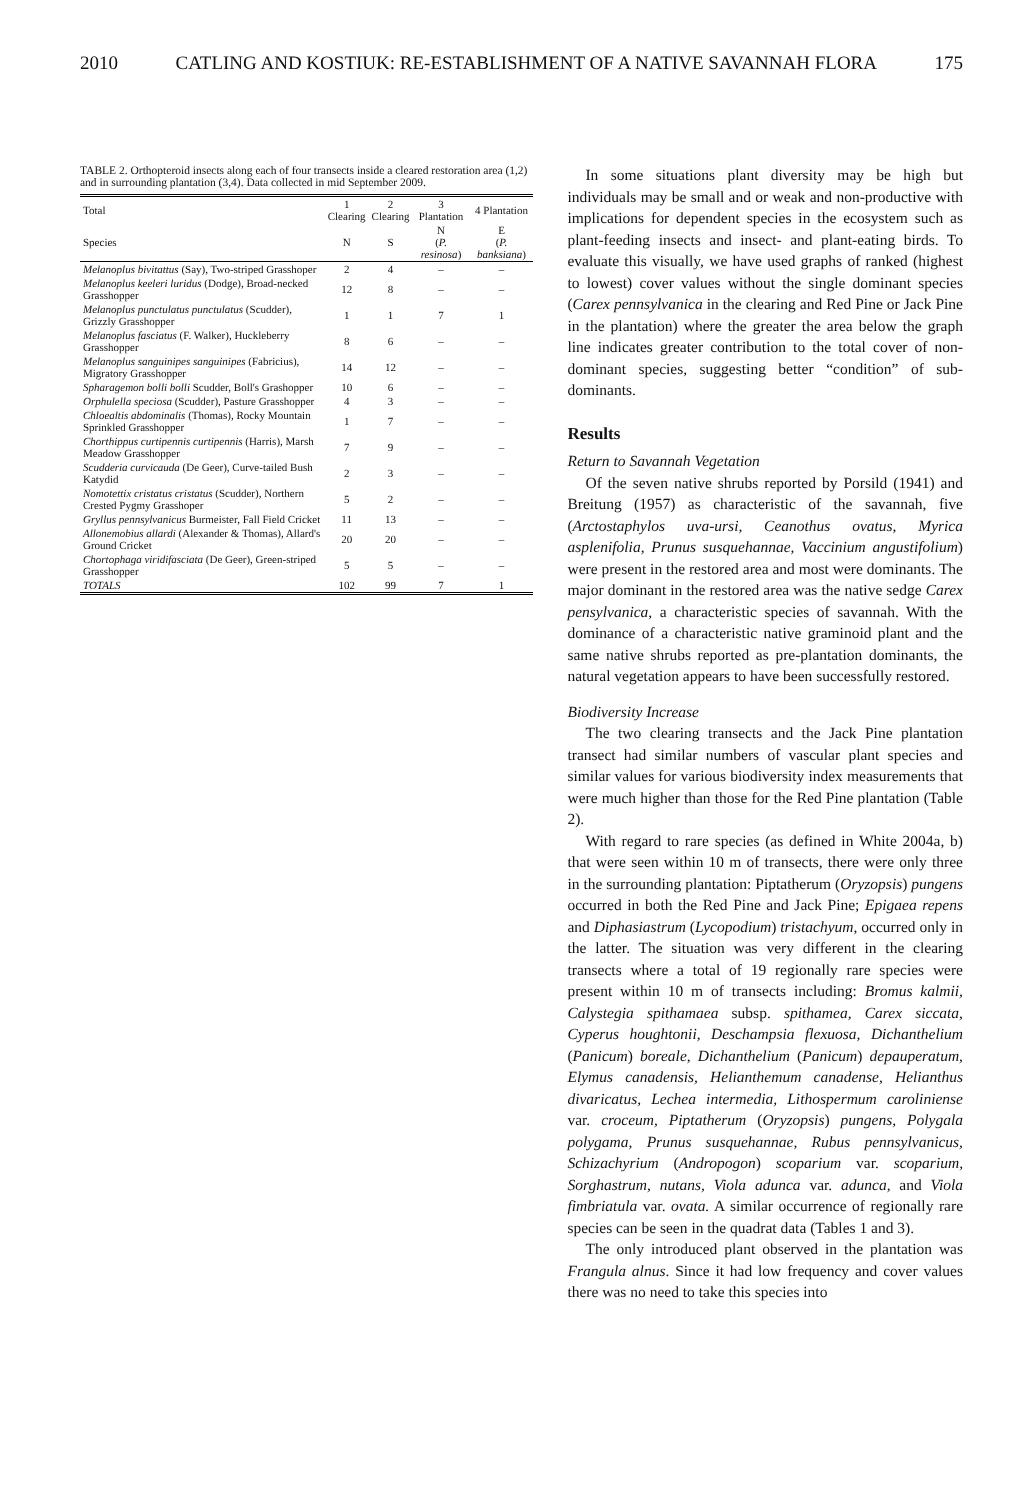2010 CATLING AND KOSTIUK: RE-ESTABLISHMENT OF A NATIVE SAVANNAH FLORA 175
TABLE 2. Orthopteroid insects along each of four transects inside a cleared restoration area (1,2) and in surrounding plantation (3,4). Data collected in mid September 2009.
| Total | 1 Clearing | 2 Clearing | 3 Plantation | 4 Plantation |
| --- | --- | --- | --- | --- |
| Species | N | S | N ( P. resinosa ) | E ( P. banksiana ) |
| Melanoplus bivitattus (Say), Two-striped Grasshoper | 2 | 4 | – | – |
| Melanoplus keeleri luridus (Dodge), Broad-necked Grasshopper | 12 | 8 | – | – |
| Melanoplus punctulatus punctulatus (Scudder), Grizzly Grasshopper | 1 | 1 | 7 | 1 |
| Melanoplus fasciatus (F. Walker), Huckleberry Grasshopper | 8 | 6 | – | – |
| Melanoplus sanguinipes sanguinipes (Fabricius), Migratory Grasshopper | 14 | 12 | – | – |
| Spharagemon bolli bolli Scudder, Boll's Grashopper | 10 | 6 | – | – |
| Orphulella speciosa (Scudder), Pasture Grasshopper | 4 | 3 | – | – |
| Chloealtis abdominalis (Thomas), Rocky Mountain Sprinkled Grasshopper | 1 | 7 | – | – |
| Chorthippus curtipennis curtipennis (Harris), Marsh Meadow Grasshopper | 7 | 9 | – | – |
| Scudderia curvicauda (De Geer), Curve-tailed Bush Katydid | 2 | 3 | – | – |
| Nomotettix cristatus cristatus (Scudder), Northern Crested Pygmy Grasshoper | 5 | 2 | – | – |
| Gryllus pennsylvanicus Burmeister, Fall Field Cricket | 11 | 13 | – | – |
| Allonemobius allardi (Alexander & Thomas), Allard's Ground Cricket | 20 | 20 | – | – |
| Chortophaga viridifasciata (De Geer), Green-striped Grasshopper | 5 | 5 | – | – |
| TOTALS | 102 | 99 | 7 | 1 |
In some situations plant diversity may be high but individuals may be small and or weak and non-productive with implications for dependent species in the ecosystem such as plant-feeding insects and insect- and plant-eating birds. To evaluate this visually, we have used graphs of ranked (highest to lowest) cover values without the single dominant species (Carex pennsylvanica in the clearing and Red Pine or Jack Pine in the plantation) where the greater the area below the graph line indicates greater contribution to the total cover of non-dominant species, suggesting better “condition” of sub-dominants.
Results
Return to Savannah Vegetation
Of the seven native shrubs reported by Porsild (1941) and Breitung (1957) as characteristic of the savannah, five (Arctostaphylos uva-ursi, Ceanothus ovatus, Myrica asplenifolia, Prunus susquehannae, Vaccinium angustifolium) were present in the restored area and most were dominants. The major dominant in the restored area was the native sedge Carex pensylvanica, a characteristic species of savannah. With the dominance of a characteristic native graminoid plant and the same native shrubs reported as pre-plantation dominants, the natural vegetation appears to have been successfully restored.
Biodiversity Increase
The two clearing transects and the Jack Pine plantation transect had similar numbers of vascular plant species and similar values for various biodiversity index measurements that were much higher than those for the Red Pine plantation (Table 2).
With regard to rare species (as defined in White 2004a, b) that were seen within 10 m of transects, there were only three in the surrounding plantation: Piptatherum (Oryzopsis) pungens occurred in both the Red Pine and Jack Pine; Epigaea repens and Diphasiastrum (Lycopodium) tristachyum, occurred only in the latter. The situation was very different in the clearing transects where a total of 19 regionally rare species were present within 10 m of transects including: Bromus kalmii, Calystegia spithamaea subsp. spithamea, Carex siccata, Cyperus houghtonii, Deschampsia flexuosa, Dichanthelium (Panicum) boreale, Dichanthelium (Panicum) depauperatum, Elymus canadensis, Helianthemum canadense, Helianthus divaricatus, Lechea intermedia, Lithospermum caroliniense var. croceum, Piptatherum (Oryzopsis) pungens, Polygala polygama, Prunus susquehannae, Rubus pennsylvanicus, Schizachyrium (Andropogon) scoparium var. scoparium, Sorghastrum, nutans, Viola adunca var. adunca, and Viola fimbriatula var. ovata. A similar occurrence of regionally rare species can be seen in the quadrat data (Tables 1 and 3).
The only introduced plant observed in the plantation was Frangula alnus. Since it had low frequency and cover values there was no need to take this species into